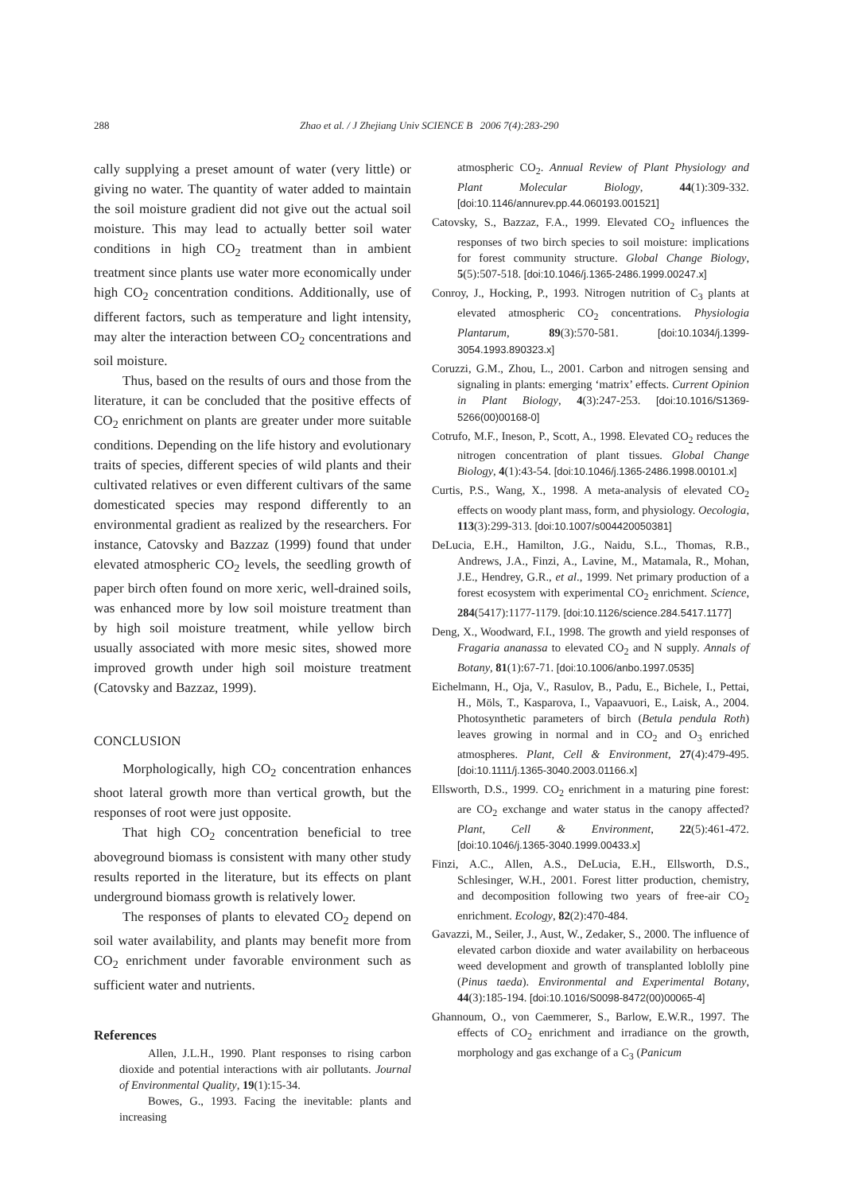288
Zhao et al. / J Zhejiang Univ SCIENCE B 2006 7(4):283-290
cally supplying a preset amount of water (very little) or giving no water. The quantity of water added to maintain the soil moisture gradient did not give out the actual soil moisture. This may lead to actually better soil water conditions in high CO<sub>2</sub> treatment than in ambient treatment since plants use water more economically under high CO<sub>2</sub> concentration conditions. Additionally, use of different factors, such as temperature and light intensity, may alter the interaction between CO<sub>2</sub> concentrations and soil moisture.
Thus, based on the results of ours and those from the literature, it can be concluded that the positive effects of CO<sub>2</sub> enrichment on plants are greater under more suitable conditions. Depending on the life history and evolutionary traits of species, different species of wild plants and their cultivated relatives or even different cultivars of the same domesticated species may respond differently to an environmental gradient as realized by the researchers. For instance, Catovsky and Bazzaz (1999) found that under elevated atmospheric CO<sub>2</sub> levels, the seedling growth of paper birch often found on more xeric, well-drained soils, was enhanced more by low soil moisture treatment than by high soil moisture treatment, while yellow birch usually associated with more mesic sites, showed more improved growth under high soil moisture treatment (Catovsky and Bazzaz, 1999).
CONCLUSION
Morphologically, high CO<sub>2</sub> concentration enhances shoot lateral growth more than vertical growth, but the responses of root were just opposite.
That high CO<sub>2</sub> concentration beneficial to tree aboveground biomass is consistent with many other study results reported in the literature, but its effects on plant underground biomass growth is relatively lower.
The responses of plants to elevated CO<sub>2</sub> depend on soil water availability, and plants may benefit more from CO<sub>2</sub> enrichment under favorable environment such as sufficient water and nutrients.
References
Allen, J.L.H., 1990. Plant responses to rising carbon dioxide and potential interactions with air pollutants. Journal of Environmental Quality, 19(1):15-34.
Bowes, G., 1993. Facing the inevitable: plants and increasing
atmospheric CO<sub>2</sub>. Annual Review of Plant Physiology and Plant Molecular Biology, 44(1):309-332. [doi:10.1146/annurev.pp.44.060193.001521]
Catovsky, S., Bazzaz, F.A., 1999. Elevated CO<sub>2</sub> influences the responses of two birch species to soil moisture: implications for forest community structure. Global Change Biology, 5(5):507-518. [doi:10.1046/j.1365-2486.1999.00247.x]
Conroy, J., Hocking, P., 1993. Nitrogen nutrition of C<sub>3</sub> plants at elevated atmospheric CO<sub>2</sub> concentrations. Physiologia Plantarum, 89(3):570-581. [doi:10.1034/j.1399-3054.1993.890323.x]
Coruzzi, G.M., Zhou, L., 2001. Carbon and nitrogen sensing and signaling in plants: emerging ‘matrix’ effects. Current Opinion in Plant Biology, 4(3):247-253. [doi:10.1016/S1369-5266(00)00168-0]
Cotrufo, M.F., Ineson, P., Scott, A., 1998. Elevated CO<sub>2</sub> reduces the nitrogen concentration of plant tissues. Global Change Biology, 4(1):43-54. [doi:10.1046/j.1365-2486.1998.00101.x]
Curtis, P.S., Wang, X., 1998. A meta-analysis of elevated CO<sub>2</sub> effects on woody plant mass, form, and physiology. Oecologia, 113(3):299-313. [doi:10.1007/s004420050381]
DeLucia, E.H., Hamilton, J.G., Naidu, S.L., Thomas, R.B., Andrews, J.A., Finzi, A., Lavine, M., Matamala, R., Mohan, J.E., Hendrey, G.R., et al., 1999. Net primary production of a forest ecosystem with experimental CO<sub>2</sub> enrichment. Science, 284(5417):1177-1179. [doi:10.1126/science.284.5417.1177]
Deng, X., Woodward, F.I., 1998. The growth and yield responses of Fragaria ananassa to elevated CO<sub>2</sub> and N supply. Annals of Botany, 81(1):67-71. [doi:10.1006/anbo.1997.0535]
Eichelmann, H., Oja, V., Rasulov, B., Padu, E., Bichele, I., Pettai, H., Möls, T., Kasparova, I., Vapaavuori, E., Laisk, A., 2004. Photosynthetic parameters of birch (Betula pendula Roth) leaves growing in normal and in CO<sub>2</sub> and O<sub>3</sub> enriched atmospheres. Plant, Cell & Environment, 27(4):479-495. [doi:10.1111/j.1365-3040.2003.01166.x]
Ellsworth, D.S., 1999. CO<sub>2</sub> enrichment in a maturing pine forest: are CO<sub>2</sub> exchange and water status in the canopy affected? Plant, Cell & Environment, 22(5):461-472. [doi:10.1046/j.1365-3040.1999.00433.x]
Finzi, A.C., Allen, A.S., DeLucia, E.H., Ellsworth, D.S., Schlesinger, W.H., 2001. Forest litter production, chemistry, and decomposition following two years of free-air CO<sub>2</sub> enrichment. Ecology, 82(2):470-484.
Gavazzi, M., Seiler, J., Aust, W., Zedaker, S., 2000. The influence of elevated carbon dioxide and water availability on herbaceous weed development and growth of transplanted loblolly pine (Pinus taeda). Environmental and Experimental Botany, 44(3):185-194. [doi:10.1016/S0098-8472(00)00065-4]
Ghannoum, O., von Caemmerer, S., Barlow, E.W.R., 1997. The effects of CO<sub>2</sub> enrichment and irradiance on the growth, morphology and gas exchange of a C<sub>3</sub> (Panicum